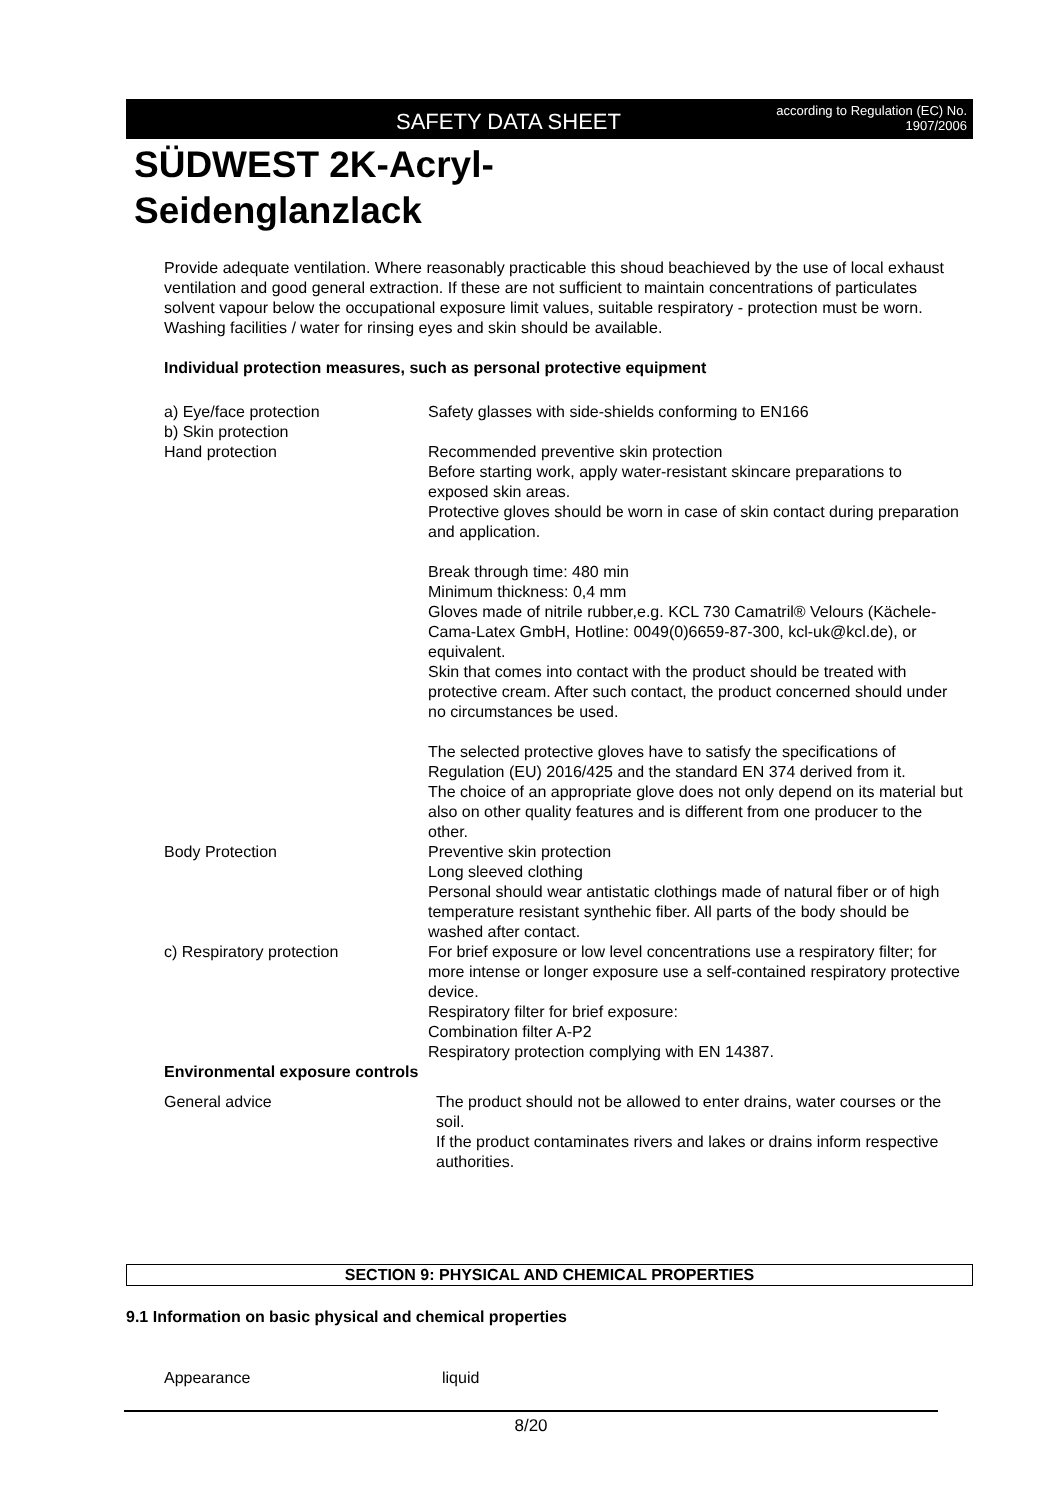SAFETY DATA SHEET according to Regulation (EC) No.
1907/2006
SÜDWEST 2K-Acryl-
Seidenglanzlack
Provide adequate ventilation. Where reasonably practicable this shoud beachieved by the use of local exhaust ventilation and good general extraction. If these are not sufficient to maintain concentrations of particulates solvent vapour below the occupational exposure limit values, suitable respiratory - protection must be worn.
Washing facilities / water for rinsing eyes and skin should be available.
Individual protection measures, such as personal protective equipment
| a) Eye/face protection b) Skin protection | Safety glasses with side-shields conforming to EN166 |
| Hand protection | Recommended preventive skin protection Before starting work, apply water-resistant skincare preparations to exposed skin areas. Protective gloves should be worn in case of skin contact during preparation and application. Break through time: 480 min Minimum thickness: 0,4 mm Gloves made of nitrile rubber,e.g. KCL 730 Camatril® Velours (Kächele-Cama-Latex GmbH, Hotline: 0049(0)6659-87-300, kcl-uk@kcl.de), or equivalent. Skin that comes into contact with the product should be treated with protective cream. After such contact, the product concerned should under no circumstances be used. The selected protective gloves have to satisfy the specifications of Regulation (EU) 2016/425 and the standard EN 374 derived from it. The choice of an appropriate glove does not only depend on its material but also on other quality features and is different from one producer to the other. |
| Body Protection | Preventive skin protection Long sleeved clothing Personal should wear antistatic clothings made of natural fiber or of high temperature resistant synthehic fiber. All parts of the body should be washed after contact. |
| c) Respiratory protection | For brief exposure or low level concentrations use a respiratory filter; for more intense or longer exposure use a self-contained respiratory protective device. Respiratory filter for brief exposure: Combination filter A-P2 Respiratory protection complying with EN 14387. |
Environmental exposure controls
| General advice | The product should not be allowed to enter drains, water courses or the soil. If the product contaminates rivers and lakes or drains inform respective authorities. |
SECTION 9: PHYSICAL AND CHEMICAL PROPERTIES
9.1 Information on basic physical and chemical properties
| Appearance | liquid |
8/20